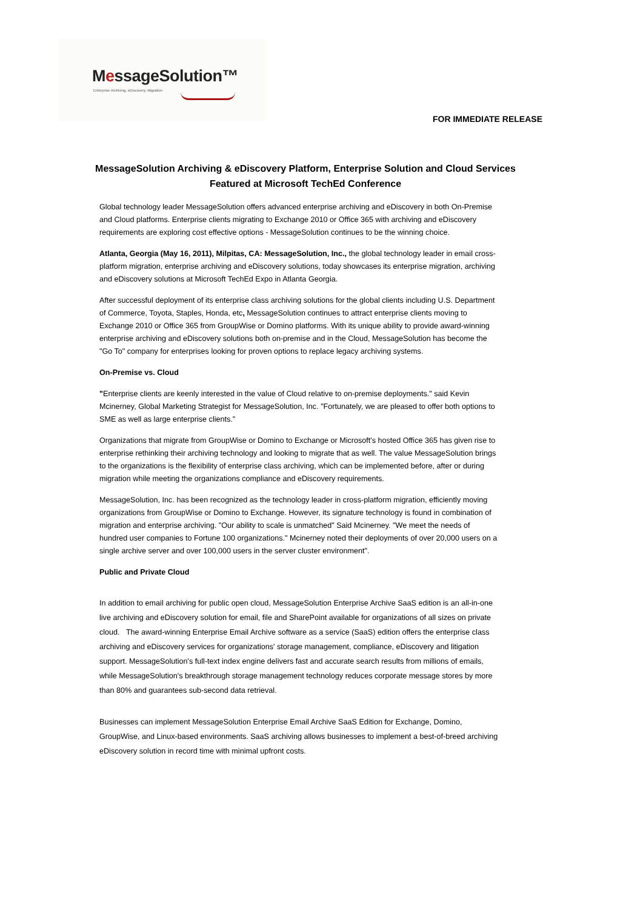MessageSolution™
Enterprise Archiving, eDiscovery, Migration
FOR IMMEDIATE RELEASE
MessageSolution Archiving & eDiscovery Platform, Enterprise Solution and Cloud Services Featured at Microsoft TechEd Conference
Global technology leader MessageSolution offers advanced enterprise archiving and eDiscovery in both On-Premise and Cloud platforms. Enterprise clients migrating to Exchange 2010 or Office 365 with archiving and eDiscovery requirements are exploring cost effective options - MessageSolution continues to be the winning choice.
Atlanta, Georgia (May 16, 2011), Milpitas, CA: MessageSolution, Inc., the global technology leader in email cross-platform migration, enterprise archiving and eDiscovery solutions, today showcases its enterprise migration, archiving and eDiscovery solutions at Microsoft TechEd Expo in Atlanta Georgia.
After successful deployment of its enterprise class archiving solutions for the global clients including U.S. Department of Commerce, Toyota, Staples, Honda, etc, MessageSolution continues to attract enterprise clients moving to Exchange 2010 or Office 365 from GroupWise or Domino platforms. With its unique ability to provide award-winning enterprise archiving and eDiscovery solutions both on-premise and in the Cloud, MessageSolution has become the "Go To" company for enterprises looking for proven options to replace legacy archiving systems.
On-Premise vs. Cloud
"Enterprise clients are keenly interested in the value of Cloud relative to on-premise deployments." said Kevin Mcinerney, Global Marketing Strategist for MessageSolution, Inc. "Fortunately, we are pleased to offer both options to SME as well as large enterprise clients."
Organizations that migrate from GroupWise or Domino to Exchange or Microsoft's hosted Office 365 has given rise to enterprise rethinking their archiving technology and looking to migrate that as well. The value MessageSolution brings to the organizations is the flexibility of enterprise class archiving, which can be implemented before, after or during migration while meeting the organizations compliance and eDiscovery requirements.
MessageSolution, Inc. has been recognized as the technology leader in cross-platform migration, efficiently moving organizations from GroupWise or Domino to Exchange. However, its signature technology is found in combination of migration and enterprise archiving. "Our ability to scale is unmatched" Said Mcinerney. "We meet the needs of hundred user companies to Fortune 100 organizations." Mcinerney noted their deployments of over 20,000 users on a single archive server and over 100,000 users in the server cluster environment".
Public and Private Cloud
In addition to email archiving for public open cloud, MessageSolution Enterprise Archive SaaS edition is an all-in-one live archiving and eDiscovery solution for email, file and SharePoint available for organizations of all sizes on private cloud. The award-winning Enterprise Email Archive software as a service (SaaS) edition offers the enterprise class archiving and eDiscovery services for organizations' storage management, compliance, eDiscovery and litigation support. MessageSolution's full-text index engine delivers fast and accurate search results from millions of emails, while MessageSolution's breakthrough storage management technology reduces corporate message stores by more than 80% and guarantees sub-second data retrieval.
Businesses can implement MessageSolution Enterprise Email Archive SaaS Edition for Exchange, Domino, GroupWise, and Linux-based environments. SaaS archiving allows businesses to implement a best-of-breed archiving eDiscovery solution in record time with minimal upfront costs.